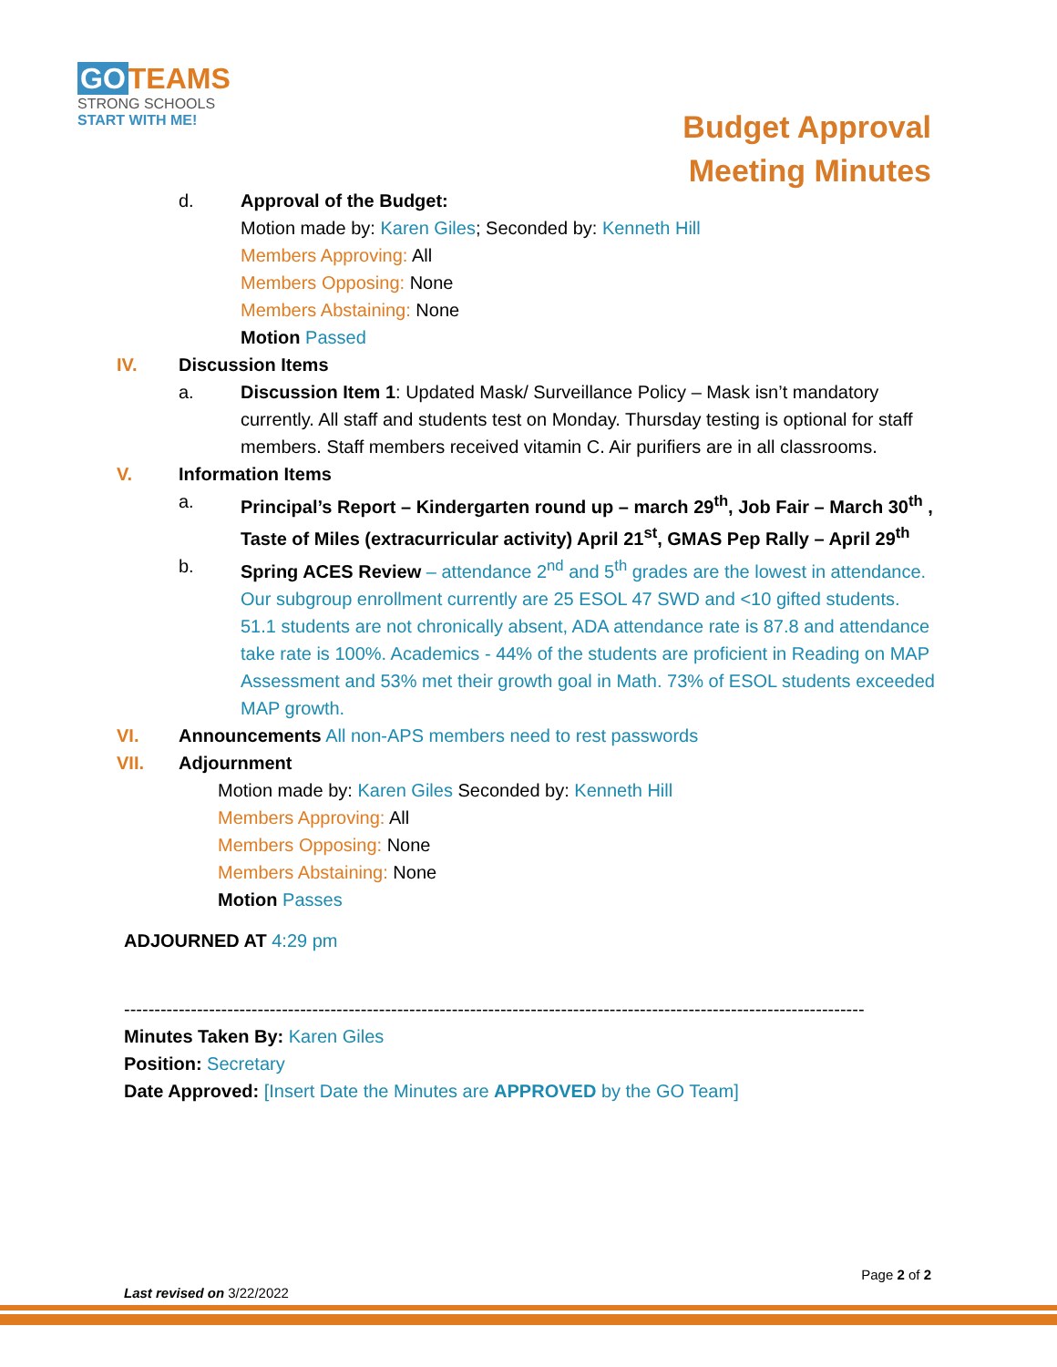GO TEAMS
STRONG SCHOOLS
START WITH ME!
Budget Approval
Meeting Minutes
d. Approval of the Budget:
Motion made by: Karen Giles; Seconded by: Kenneth Hill
Members Approving: All
Members Opposing: None
Members Abstaining: None
Motion Passed
IV. Discussion Items
a. Discussion Item 1: Updated Mask/ Surveillance Policy – Mask isn’t mandatory currently. All staff and students test on Monday. Thursday testing is optional for staff members. Staff members received vitamin C. Air purifiers are in all classrooms.
V. Information Items
a. Principal’s Report – Kindergarten round up – march 29<sup>th</sup>, Job Fair – March 30<sup>th</sup> , Taste of Miles (extracurricular activity) April 21<sup>st</sup>, GMAS Pep Rally – April 29<sup>th</sup>
b. Spring ACES Review – attendance 2<sup>nd</sup> and 5<sup>th</sup> grades are the lowest in attendance. Our subgroup enrollment currently are 25 ESOL 47 SWD and <10 gifted students. 51.1 students are not chronically absent, ADA attendance rate is 87.8 and attendance take rate is 100%. Academics - 44% of the students are proficient in Reading on MAP Assessment and 53% met their growth goal in Math. 73% of ESOL students exceeded MAP growth.
VI. Announcements All non-APS members need to rest passwords
VII. Adjournment
Motion made by: Karen Giles Seconded by: Kenneth Hill
Members Approving: All
Members Opposing: None
Members Abstaining: None
Motion Passes
ADJOURNED AT 4:29 pm
--------------------------------------------------------------------------------------------------------------------------
Minutes Taken By: Karen Giles
Position: Secretary
Date Approved: [Insert Date the Minutes are APPROVED by the GO Team]
Page 2 of 2
Last revised on 3/22/2022